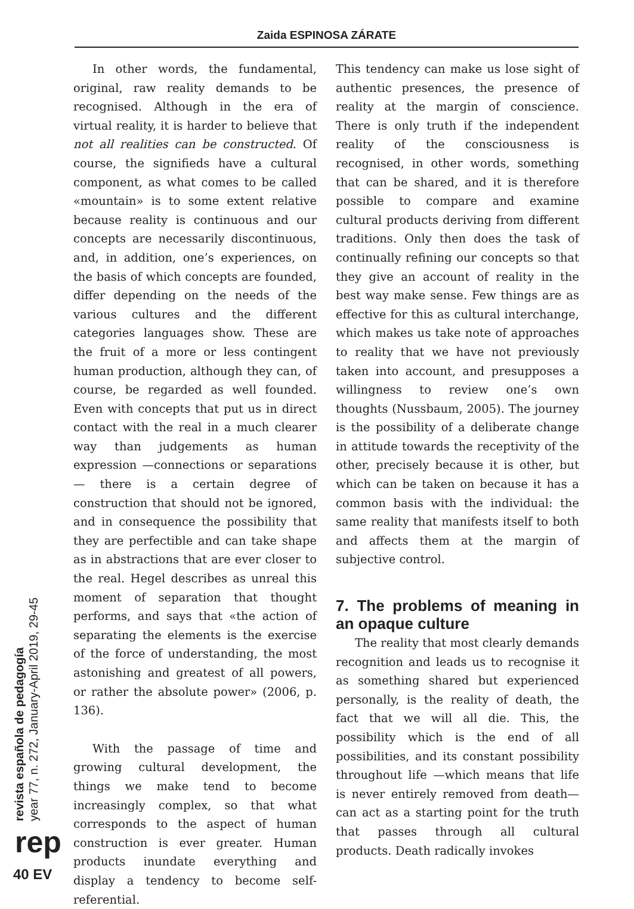Zaida ESPINOSA ZÁRATE
In other words, the fundamental, original, raw reality demands to be recognised. Although in the era of virtual reality, it is harder to believe that not all realities can be constructed. Of course, the signifieds have a cultural component, as what comes to be called «mountain» is to some extent relative because reality is continuous and our concepts are necessarily discontinuous, and, in addition, one’s experiences, on the basis of which concepts are founded, differ depending on the needs of the various cultures and the different categories languages show. These are the fruit of a more or less contingent human production, although they can, of course, be regarded as well founded. Even with concepts that put us in direct contact with the real in a much clearer way than judgements as human expression —connections or separations— there is a certain degree of construction that should not be ignored, and in consequence the possibility that they are perfectible and can take shape as in abstractions that are ever closer to the real. Hegel describes as unreal this moment of separation that thought performs, and says that «the action of separating the elements is the exercise of the force of understanding, the most astonishing and greatest of all powers, or rather the absolute power» (2006, p. 136).
With the passage of time and growing cultural development, the things we make tend to become increasingly complex, so that what corresponds to the aspect of human construction is ever greater. Human products inundate everything and display a tendency to become self-referential.
This tendency can make us lose sight of authentic presences, the presence of reality at the margin of conscience. There is only truth if the independent reality of the consciousness is recognised, in other words, something that can be shared, and it is therefore possible to compare and examine cultural products deriving from different traditions. Only then does the task of continually refining our concepts so that they give an account of reality in the best way make sense. Few things are as effective for this as cultural interchange, which makes us take note of approaches to reality that we have not previously taken into account, and presupposes a willingness to review one’s own thoughts (Nussbaum, 2005). The journey is the possibility of a deliberate change in attitude towards the receptivity of the other, precisely because it is other, but which can be taken on because it has a common basis with the individual: the same reality that manifests itself to both and affects them at the margin of subjective control.
7. The problems of meaning in an opaque culture
The reality that most clearly demands recognition and leads us to recognise it as something shared but experienced personally, is the reality of death, the fact that we will all die. This, the possibility which is the end of all possibilities, and its constant possibility throughout life —which means that life is never entirely removed from death— can act as a starting point for the truth that passes through all cultural products. Death radically invokes
revista española de pedagogía
year 77, n. 272, January-April 2019, 29-45
rep
40 EV